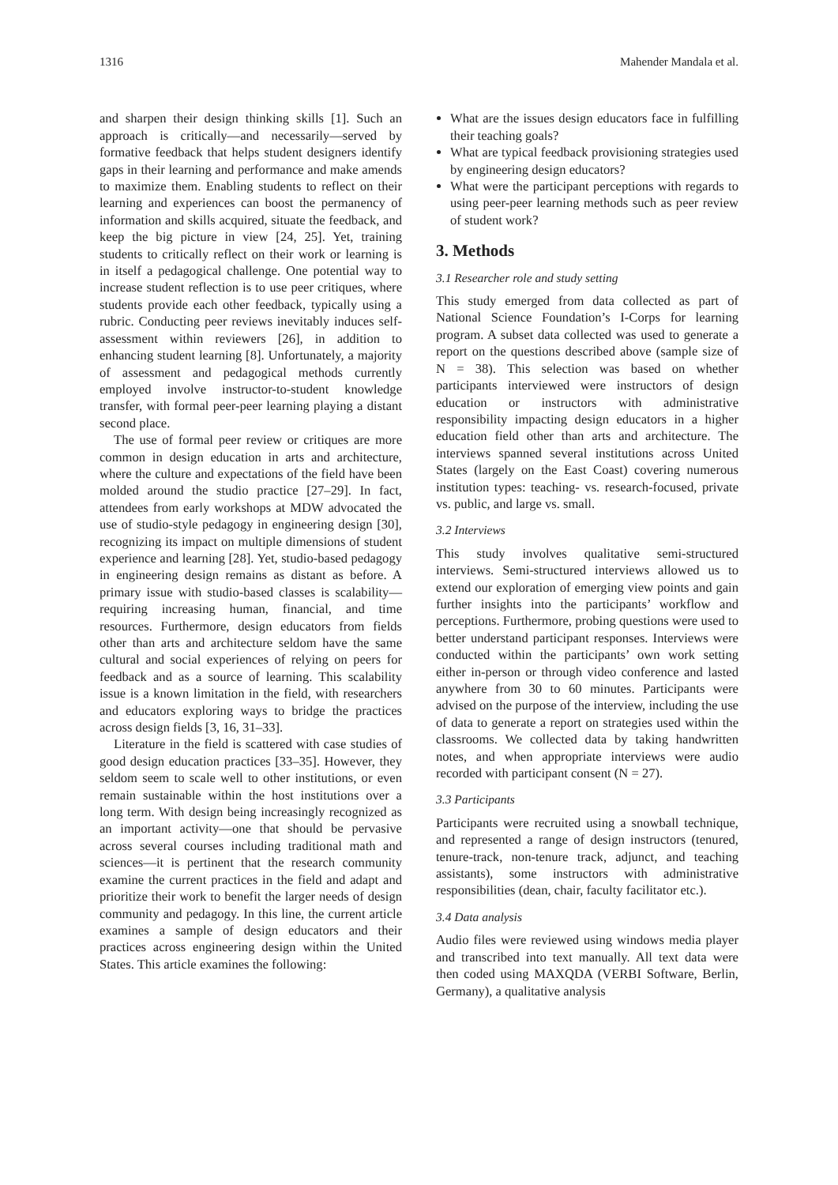1316 Mahender Mandala et al.
and sharpen their design thinking skills [1]. Such an approach is critically—and necessarily—served by formative feedback that helps student designers identify gaps in their learning and performance and make amends to maximize them. Enabling students to reflect on their learning and experiences can boost the permanency of information and skills acquired, situate the feedback, and keep the big picture in view [24, 25]. Yet, training students to critically reflect on their work or learning is in itself a pedagogical challenge. One potential way to increase student reflection is to use peer critiques, where students provide each other feedback, typically using a rubric. Conducting peer reviews inevitably induces self-assessment within reviewers [26], in addition to enhancing student learning [8]. Unfortunately, a majority of assessment and pedagogical methods currently employed involve instructor-to-student knowledge transfer, with formal peer-peer learning playing a distant second place.
The use of formal peer review or critiques are more common in design education in arts and architecture, where the culture and expectations of the field have been molded around the studio practice [27–29]. In fact, attendees from early workshops at MDW advocated the use of studio-style pedagogy in engineering design [30], recognizing its impact on multiple dimensions of student experience and learning [28]. Yet, studio-based pedagogy in engineering design remains as distant as before. A primary issue with studio-based classes is scalability—requiring increasing human, financial, and time resources. Furthermore, design educators from fields other than arts and architecture seldom have the same cultural and social experiences of relying on peers for feedback and as a source of learning. This scalability issue is a known limitation in the field, with researchers and educators exploring ways to bridge the practices across design fields [3, 16, 31–33].
Literature in the field is scattered with case studies of good design education practices [33–35]. However, they seldom seem to scale well to other institutions, or even remain sustainable within the host institutions over a long term. With design being increasingly recognized as an important activity—one that should be pervasive across several courses including traditional math and sciences—it is pertinent that the research community examine the current practices in the field and adapt and prioritize their work to benefit the larger needs of design community and pedagogy. In this line, the current article examines a sample of design educators and their practices across engineering design within the United States. This article examines the following:
What are the issues design educators face in fulfilling their teaching goals?
What are typical feedback provisioning strategies used by engineering design educators?
What were the participant perceptions with regards to using peer-peer learning methods such as peer review of student work?
3. Methods
3.1 Researcher role and study setting
This study emerged from data collected as part of National Science Foundation’s I-Corps for learning program. A subset data collected was used to generate a report on the questions described above (sample size of N = 38). This selection was based on whether participants interviewed were instructors of design education or instructors with administrative responsibility impacting design educators in a higher education field other than arts and architecture. The interviews spanned several institutions across United States (largely on the East Coast) covering numerous institution types: teaching- vs. research-focused, private vs. public, and large vs. small.
3.2 Interviews
This study involves qualitative semi-structured interviews. Semi-structured interviews allowed us to extend our exploration of emerging view points and gain further insights into the participants’ workflow and perceptions. Furthermore, probing questions were used to better understand participant responses. Interviews were conducted within the participants’ own work setting either in-person or through video conference and lasted anywhere from 30 to 60 minutes. Participants were advised on the purpose of the interview, including the use of data to generate a report on strategies used within the classrooms. We collected data by taking handwritten notes, and when appropriate interviews were audio recorded with participant consent (N = 27).
3.3 Participants
Participants were recruited using a snowball technique, and represented a range of design instructors (tenured, tenure-track, non-tenure track, adjunct, and teaching assistants), some instructors with administrative responsibilities (dean, chair, faculty facilitator etc.).
3.4 Data analysis
Audio files were reviewed using windows media player and transcribed into text manually. All text data were then coded using MAXQDA (VERBI Software, Berlin, Germany), a qualitative analysis